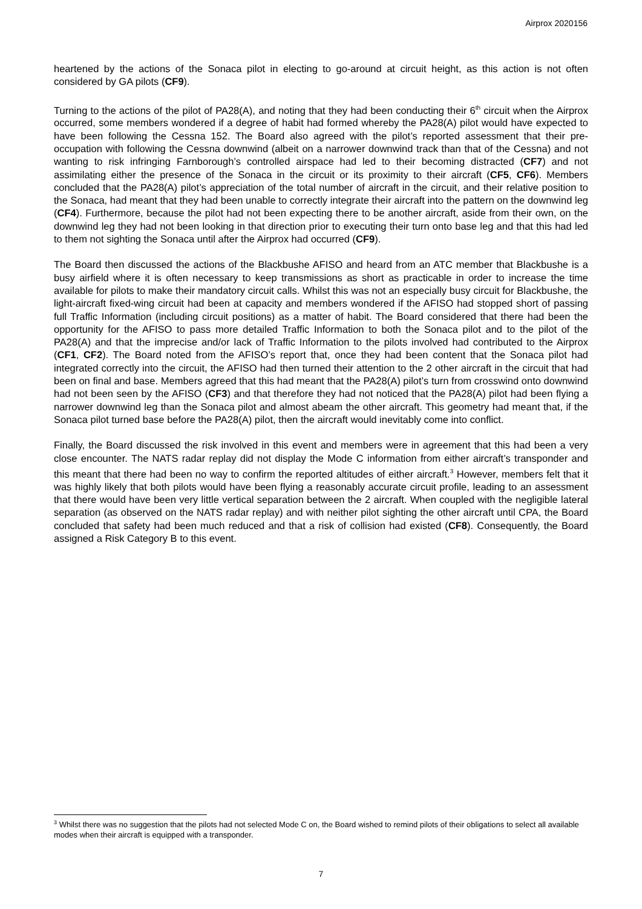Airprox 2020156
heartened by the actions of the Sonaca pilot in electing to go-around at circuit height, as this action is not often considered by GA pilots (CF9).
Turning to the actions of the pilot of PA28(A), and noting that they had been conducting their 6<sup>th</sup> circuit when the Airprox occurred, some members wondered if a degree of habit had formed whereby the PA28(A) pilot would have expected to have been following the Cessna 152. The Board also agreed with the pilot’s reported assessment that their pre-occupation with following the Cessna downwind (albeit on a narrower downwind track than that of the Cessna) and not wanting to risk infringing Farnborough’s controlled airspace had led to their becoming distracted (CF7) and not assimilating either the presence of the Sonaca in the circuit or its proximity to their aircraft (CF5, CF6). Members concluded that the PA28(A) pilot’s appreciation of the total number of aircraft in the circuit, and their relative position to the Sonaca, had meant that they had been unable to correctly integrate their aircraft into the pattern on the downwind leg (CF4). Furthermore, because the pilot had not been expecting there to be another aircraft, aside from their own, on the downwind leg they had not been looking in that direction prior to executing their turn onto base leg and that this had led to them not sighting the Sonaca until after the Airprox had occurred (CF9).
The Board then discussed the actions of the Blackbushe AFISO and heard from an ATC member that Blackbushe is a busy airfield where it is often necessary to keep transmissions as short as practicable in order to increase the time available for pilots to make their mandatory circuit calls. Whilst this was not an especially busy circuit for Blackbushe, the light-aircraft fixed-wing circuit had been at capacity and members wondered if the AFISO had stopped short of passing full Traffic Information (including circuit positions) as a matter of habit. The Board considered that there had been the opportunity for the AFISO to pass more detailed Traffic Information to both the Sonaca pilot and to the pilot of the PA28(A) and that the imprecise and/or lack of Traffic Information to the pilots involved had contributed to the Airprox (CF1, CF2). The Board noted from the AFISO’s report that, once they had been content that the Sonaca pilot had integrated correctly into the circuit, the AFISO had then turned their attention to the 2 other aircraft in the circuit that had been on final and base. Members agreed that this had meant that the PA28(A) pilot’s turn from crosswind onto downwind had not been seen by the AFISO (CF3) and that therefore they had not noticed that the PA28(A) pilot had been flying a narrower downwind leg than the Sonaca pilot and almost abeam the other aircraft. This geometry had meant that, if the Sonaca pilot turned base before the PA28(A) pilot, then the aircraft would inevitably come into conflict.
Finally, the Board discussed the risk involved in this event and members were in agreement that this had been a very close encounter. The NATS radar replay did not display the Mode C information from either aircraft’s transponder and this meant that there had been no way to confirm the reported altitudes of either aircraft.<sup>3</sup> However, members felt that it was highly likely that both pilots would have been flying a reasonably accurate circuit profile, leading to an assessment that there would have been very little vertical separation between the 2 aircraft. When coupled with the negligible lateral separation (as observed on the NATS radar replay) and with neither pilot sighting the other aircraft until CPA, the Board concluded that safety had been much reduced and that a risk of collision had existed (CF8). Consequently, the Board assigned a Risk Category B to this event.
<sup>3</sup> Whilst there was no suggestion that the pilots had not selected Mode C on, the Board wished to remind pilots of their obligations to select all available modes when their aircraft is equipped with a transponder.
7